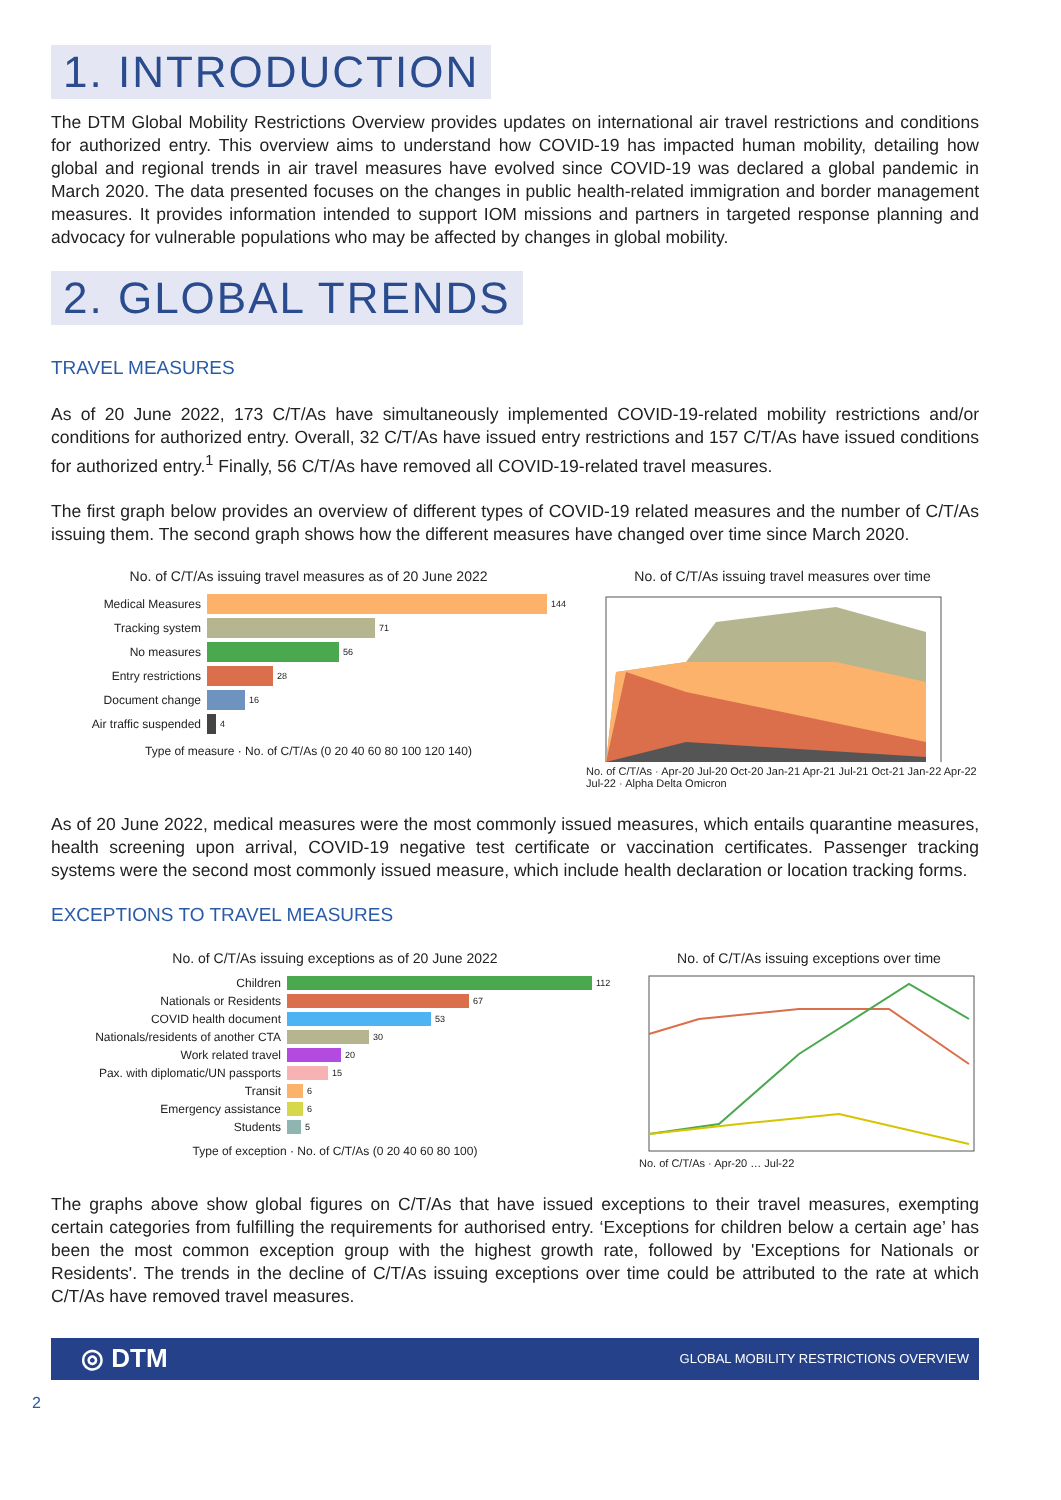1. INTRODUCTION
The DTM Global Mobility Restrictions Overview provides updates on international air travel restrictions and conditions for authorized entry. This overview aims to understand how COVID-19 has impacted human mobility, detailing how global and regional trends in air travel measures have evolved since COVID-19 was declared a global pandemic in March 2020. The data presented focuses on the changes in public health-related immigration and border management measures. It provides information intended to support IOM missions and partners in targeted response planning and advocacy for vulnerable populations who may be affected by changes in global mobility.
2. GLOBAL TRENDS
TRAVEL MEASURES
As of 20 June 2022, 173 C/T/As have simultaneously implemented COVID-19-related mobility restrictions and/or conditions for authorized entry. Overall, 32 C/T/As have issued entry restrictions and 157 C/T/As have issued conditions for authorized entry.<sup>1</sup> Finally, 56 C/T/As have removed all COVID-19-related travel measures.
The first graph below provides an overview of different types of COVID-19 related measures and the number of C/T/As issuing them. The second graph shows how the different measures have changed over time since March 2020.
No. of C/T/As issuing travel measures as of 20 June 2022
Medical Measures 144
Tracking system 71
No measures 56
Entry restrictions 28
Document change 16
Air traffic suspended 4
Type of measure · No. of C/T/As (0 20 40 60 80 100 120 140)
No. of C/T/As issuing travel measures over time
No. of C/T/As · Apr-20 Jul-20 Oct-20 Jan-21 Apr-21 Jul-21 Oct-21 Jan-22 Apr-22 Jul-22 · Alpha Delta Omicron
As of 20 June 2022, medical measures were the most commonly issued measures, which entails quarantine measures, health screening upon arrival, COVID-19 negative test certificate or vaccination certificates. Passenger tracking systems were the second most commonly issued measure, which include health declaration or location tracking forms.
EXCEPTIONS TO TRAVEL MEASURES
No. of C/T/As issuing exceptions as of 20 June 2022
Children 112
Nationals or Residents 67
COVID health document 53
Nationals/residents of another CTA 30
Work related travel 20
Pax. with diplomatic/UN passports 15
Transit 6
Emergency assistance 6
Students 5
Type of exception · No. of C/T/As (0 20 40 60 80 100)
No. of C/T/As issuing exceptions over time
No. of C/T/As · Apr-20 … Jul-22
The graphs above show global figures on C/T/As that have issued exceptions to their travel measures, exempting certain categories from fulfilling the requirements for authorised entry. ‘Exceptions for children below a certain age’ has been the most common exception group with the highest growth rate, followed by 'Exceptions for Nationals or Residents'. The trends in the decline of C/T/As issuing exceptions over time could be attributed to the rate at which C/T/As have removed travel measures.
◎ DTM GLOBAL MOBILITY RESTRICTIONS OVERVIEW
2